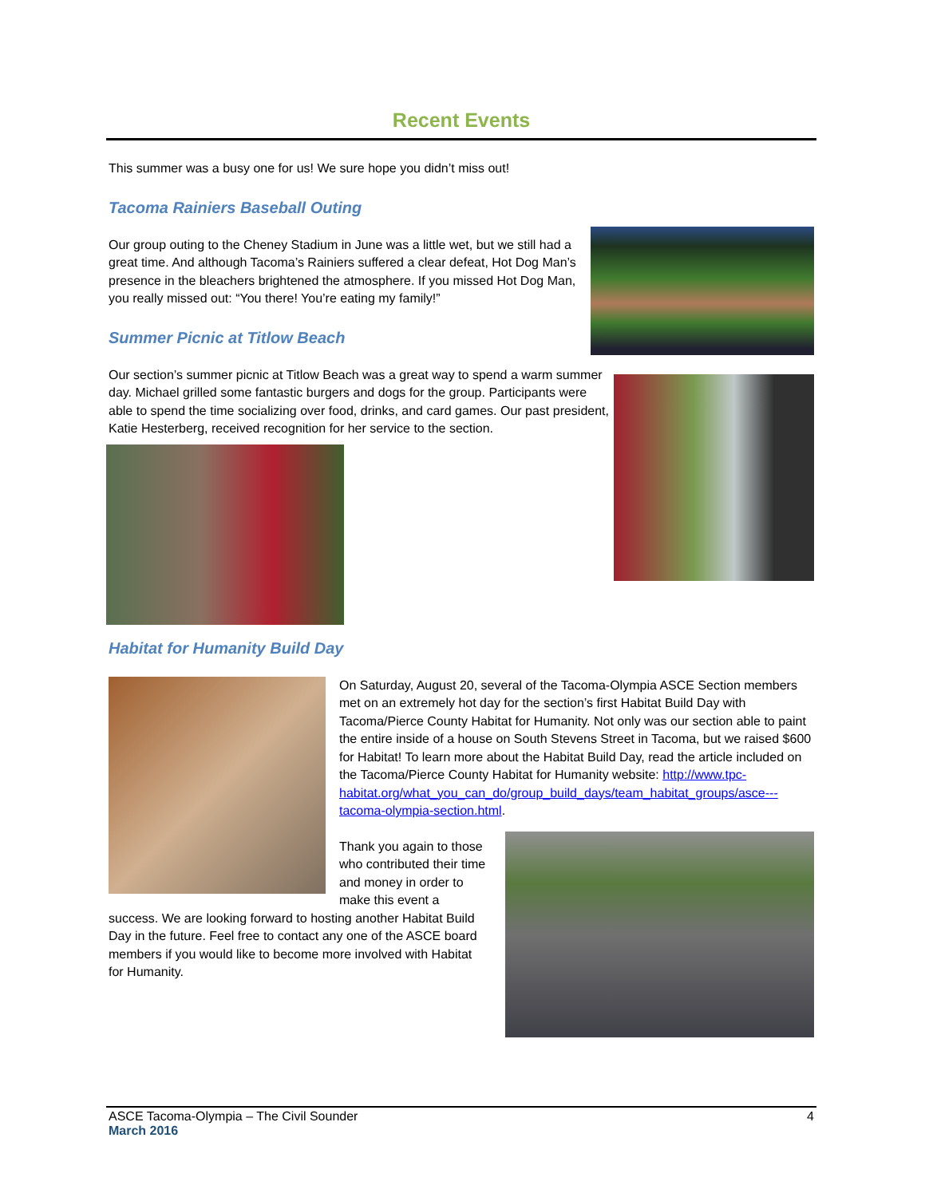Recent Events
This summer was a busy one for us! We sure hope you didn’t miss out!
Tacoma Rainiers Baseball Outing
Our group outing to the Cheney Stadium in June was a little wet, but we still had a great time. And although Tacoma’s Rainiers suffered a clear defeat, Hot Dog Man’s presence in the bleachers brightened the atmosphere. If you missed Hot Dog Man, you really missed out: “You there! You’re eating my family!”
Summer Picnic at Titlow Beach
Our section’s summer picnic at Titlow Beach was a great way to spend a warm summer day. Michael grilled some fantastic burgers and dogs for the group. Participants were able to spend the time socializing over food, drinks, and card games. Our past president, Katie Hesterberg, received recognition for her service to the section.
Habitat for Humanity Build Day
On Saturday, August 20, several of the Tacoma-Olympia ASCE Section members met on an extremely hot day for the section’s first Habitat Build Day with Tacoma/Pierce County Habitat for Humanity. Not only was our section able to paint the entire inside of a house on South Stevens Street in Tacoma, but we raised $600 for Habitat! To learn more about the Habitat Build Day, read the article included on the Tacoma/Pierce County Habitat for Humanity website: http://www.tpc-habitat.org/what_you_can_do/group_build_days/team_habitat_groups/asce---tacoma-olympia-section.html.
Thank you again to those who contributed their time and money in order to make this event a success. We are looking forward to hosting another Habitat Build Day in the future. Feel free to contact any one of the ASCE board members if you would like to become more involved with Habitat for Humanity.
ASCE Tacoma-Olympia – The Civil Sounder 4
March 2016